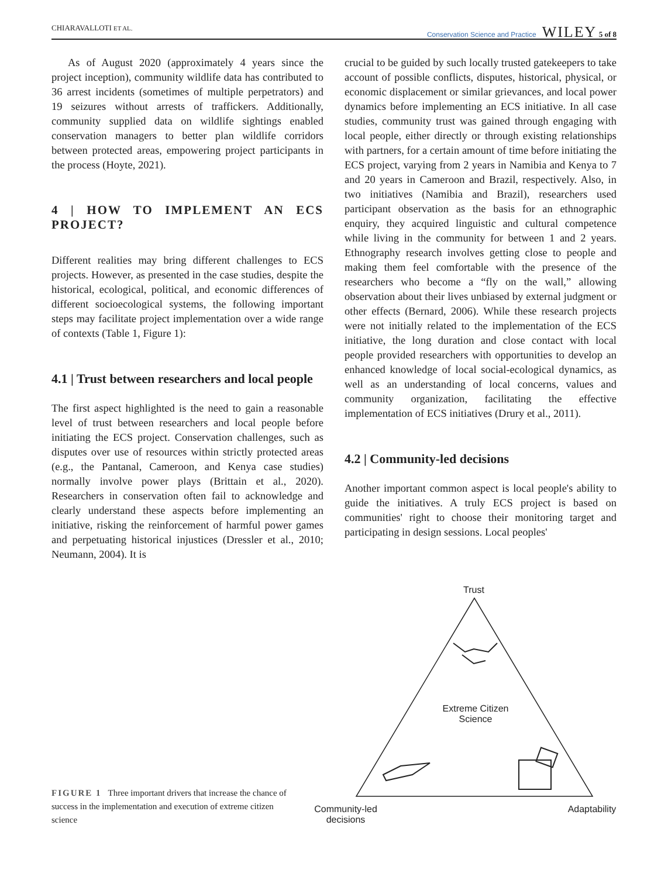CHIARAVALLOTI ET AL. Conservation Science and Practice WILEY 5 of 8
As of August 2020 (approximately 4 years since the project inception), community wildlife data has contributed to 36 arrest incidents (sometimes of multiple perpetrators) and 19 seizures without arrests of traffickers. Additionally, community supplied data on wildlife sightings enabled conservation managers to better plan wildlife corridors between protected areas, empowering project participants in the process (Hoyte, 2021).
4 | HOW TO IMPLEMENT AN ECS PROJECT?
Different realities may bring different challenges to ECS projects. However, as presented in the case studies, despite the historical, ecological, political, and economic differences of different socioecological systems, the following important steps may facilitate project implementation over a wide range of contexts (Table 1, Figure 1):
4.1 | Trust between researchers and local people
The first aspect highlighted is the need to gain a reasonable level of trust between researchers and local people before initiating the ECS project. Conservation challenges, such as disputes over use of resources within strictly protected areas (e.g., the Pantanal, Cameroon, and Kenya case studies) normally involve power plays (Brittain et al., 2020). Researchers in conservation often fail to acknowledge and clearly understand these aspects before implementing an initiative, risking the reinforcement of harmful power games and perpetuating historical injustices (Dressler et al., 2010; Neumann, 2004). It is
crucial to be guided by such locally trusted gatekeepers to take account of possible conflicts, disputes, historical, physical, or economic displacement or similar grievances, and local power dynamics before implementing an ECS initiative. In all case studies, community trust was gained through engaging with local people, either directly or through existing relationships with partners, for a certain amount of time before initiating the ECS project, varying from 2 years in Namibia and Kenya to 7 and 20 years in Cameroon and Brazil, respectively. Also, in two initiatives (Namibia and Brazil), researchers used participant observation as the basis for an ethnographic enquiry, they acquired linguistic and cultural competence while living in the community for between 1 and 2 years. Ethnography research involves getting close to people and making them feel comfortable with the presence of the researchers who become a “fly on the wall,” allowing observation about their lives unbiased by external judgment or other effects (Bernard, 2006). While these research projects were not initially related to the implementation of the ECS initiative, the long duration and close contact with local people provided researchers with opportunities to develop an enhanced knowledge of local social-ecological dynamics, as well as an understanding of local concerns, values and community organization, facilitating the effective implementation of ECS initiatives (Drury et al., 2011).
4.2 | Community-led decisions
Another important common aspect is local people's ability to guide the initiatives. A truly ECS project is based on communities' right to choose their monitoring target and participating in design sessions. Local peoples'
Trust
Extreme Citizen Science
Community-led decisions
Adaptability
FIGURE 1 Three important drivers that increase the chance of success in the implementation and execution of extreme citizen science